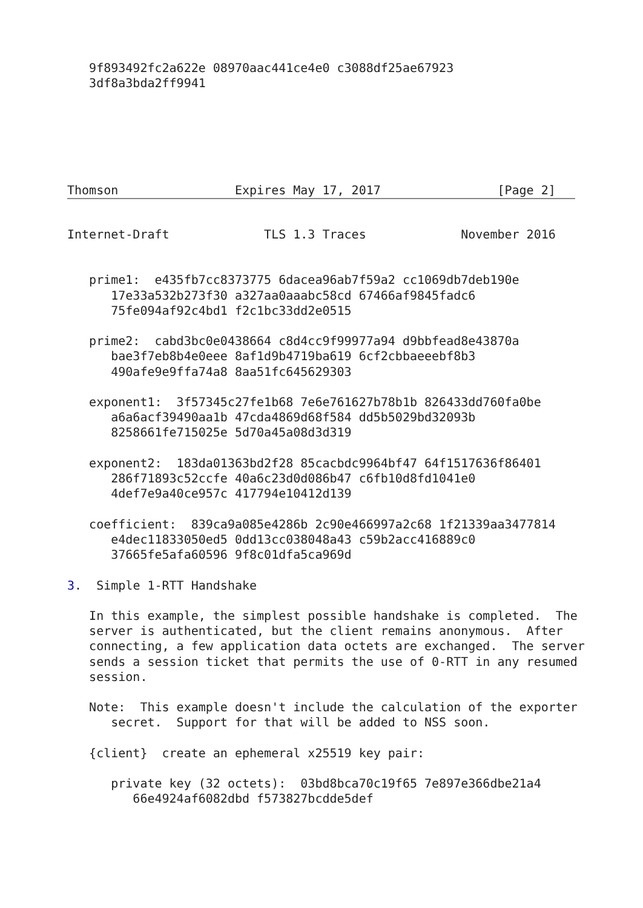9f893492fc2a622e 08970aac441ce4e0 c3088df25ae67923
   3df8a3bda2ff9941






Thomson                Expires May 17, 2017                [Page 2]
Internet-Draft             TLS 1.3 Traces             November 2016


   prime1:  e435fb7cc8373775 6dacea96ab7f59a2 cc1069db7deb190e
      17e33a532b273f30 a327aa0aaabc58cd 67466af9845fadc6
      75fe094af92c4bd1 f2c1bc33dd2e0515

   prime2:  cabd3bc0e0438664 c8d4cc9f99977a94 d9bbfead8e43870a
      bae3f7eb8b4e0eee 8af1d9b4719ba619 6cf2cbbaeeebf8b3
      490afe9e9ffa74a8 8aa51fc645629303

   exponent1:  3f57345c27fe1b68 7e6e761627b78b1b 826433dd760fa0be
      a6a6acf39490aa1b 47cda4869d68f584 dd5b5029bd32093b
      8258661fe715025e 5d70a45a08d3d319

   exponent2:  183da01363bd2f28 85cacbdc9964bf47 64f1517636f86401
      286f71893c52ccfe 40a6c23d0d086b47 c6fb10d8fd1041e0
      4def7e9a40ce957c 417794e10412d139

   coefficient:  839ca9a085e4286b 2c90e466997a2c68 1f21339aa3477814
      e4dec11833050ed5 0dd13cc038048a43 c59b2acc416889c0
      37665fe5afa60596 9f8c01dfa5ca969d

3.  Simple 1-RTT Handshake

   In this example, the simplest possible handshake is completed.  The
   server is authenticated, but the client remains anonymous.  After
   connecting, a few application data octets are exchanged.  The server
   sends a session ticket that permits the use of 0-RTT in any resumed
   session.

   Note:  This example doesn't include the calculation of the exporter
      secret.  Support for that will be added to NSS soon.

   {client}  create an ephemeral x25519 key pair:

      private key (32 octets):  03bd8bca70c19f65 7e897e366dbe21a4
         66e4924af6082dbd f573827bcdde5def